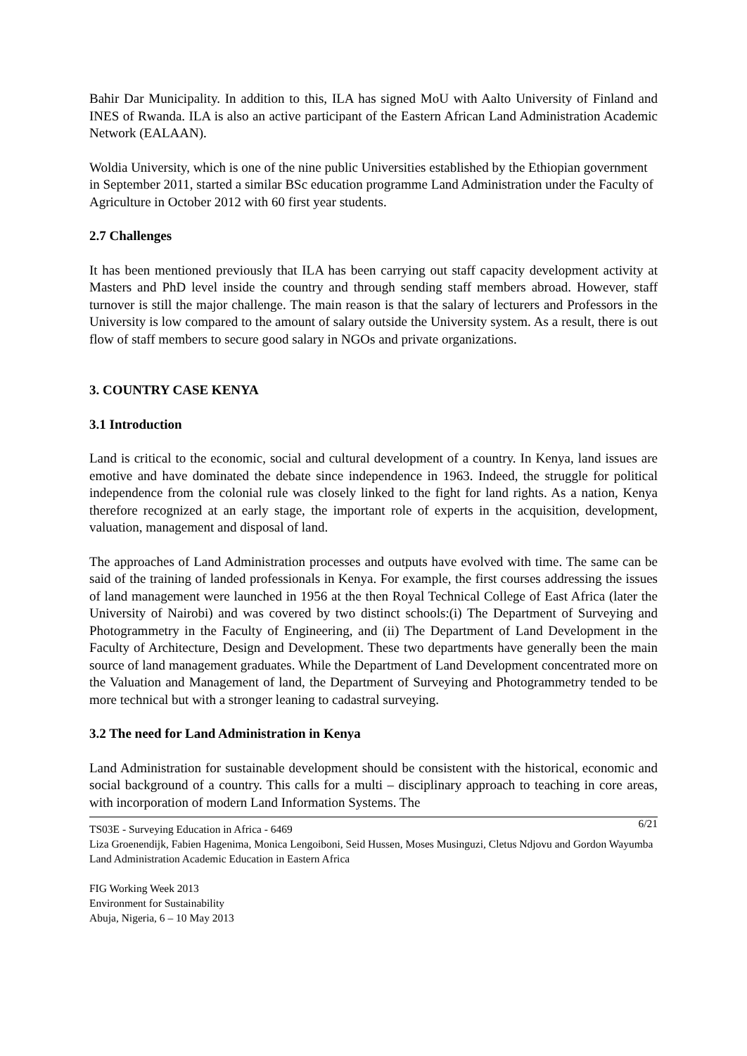Bahir Dar Municipality. In addition to this, ILA has signed MoU with Aalto University of Finland and INES of Rwanda. ILA is also an active participant of the Eastern African Land Administration Academic Network (EALAAN).
Woldia University, which is one of the nine public Universities established by the Ethiopian government in September 2011, started a similar BSc education programme Land Administration under the Faculty of Agriculture in October 2012 with 60 first year students.
2.7 Challenges
It has been mentioned previously that ILA has been carrying out staff capacity development activity at Masters and PhD level inside the country and through sending staff members abroad. However, staff turnover is still the major challenge. The main reason is that the salary of lecturers and Professors in the University is low compared to the amount of salary outside the University system. As a result, there is out flow of staff members to secure good salary in NGOs and private organizations.
3. COUNTRY CASE KENYA
3.1 Introduction
Land is critical to the economic, social and cultural development of a country. In Kenya, land issues are emotive and have dominated the debate since independence in 1963. Indeed, the struggle for political independence from the colonial rule was closely linked to the fight for land rights. As a nation, Kenya therefore recognized at an early stage, the important role of experts in the acquisition, development, valuation, management and disposal of land.
The approaches of Land Administration processes and outputs have evolved with time. The same can be said of the training of landed professionals in Kenya. For example, the first courses addressing the issues of land management were launched in 1956 at the then Royal Technical College of East Africa (later the University of Nairobi) and was covered by two distinct schools:(i) The Department of Surveying and Photogrammetry in the Faculty of Engineering, and (ii) The Department of Land Development in the Faculty of Architecture, Design and Development. These two departments have generally been the main source of land management graduates. While the Department of Land Development concentrated more on the Valuation and Management of land, the Department of Surveying and Photogrammetry tended to be more technical but with a stronger leaning to cadastral surveying.
3.2 The need for Land Administration in Kenya
Land Administration for sustainable development should be consistent with the historical, economic and social background of a country. This calls for a multi – disciplinary approach to teaching in core areas, with incorporation of modern Land Information Systems. The
6/21 TS03E - Surveying Education in Africa - 6469
Liza Groenendijk, Fabien Hagenima, Monica Lengoiboni, Seid Hussen, Moses Musinguzi, Cletus Ndjovu and Gordon Wayumba
Land Administration Academic Education in Eastern Africa
FIG Working Week 2013
Environment for Sustainability
Abuja, Nigeria, 6 – 10 May 2013